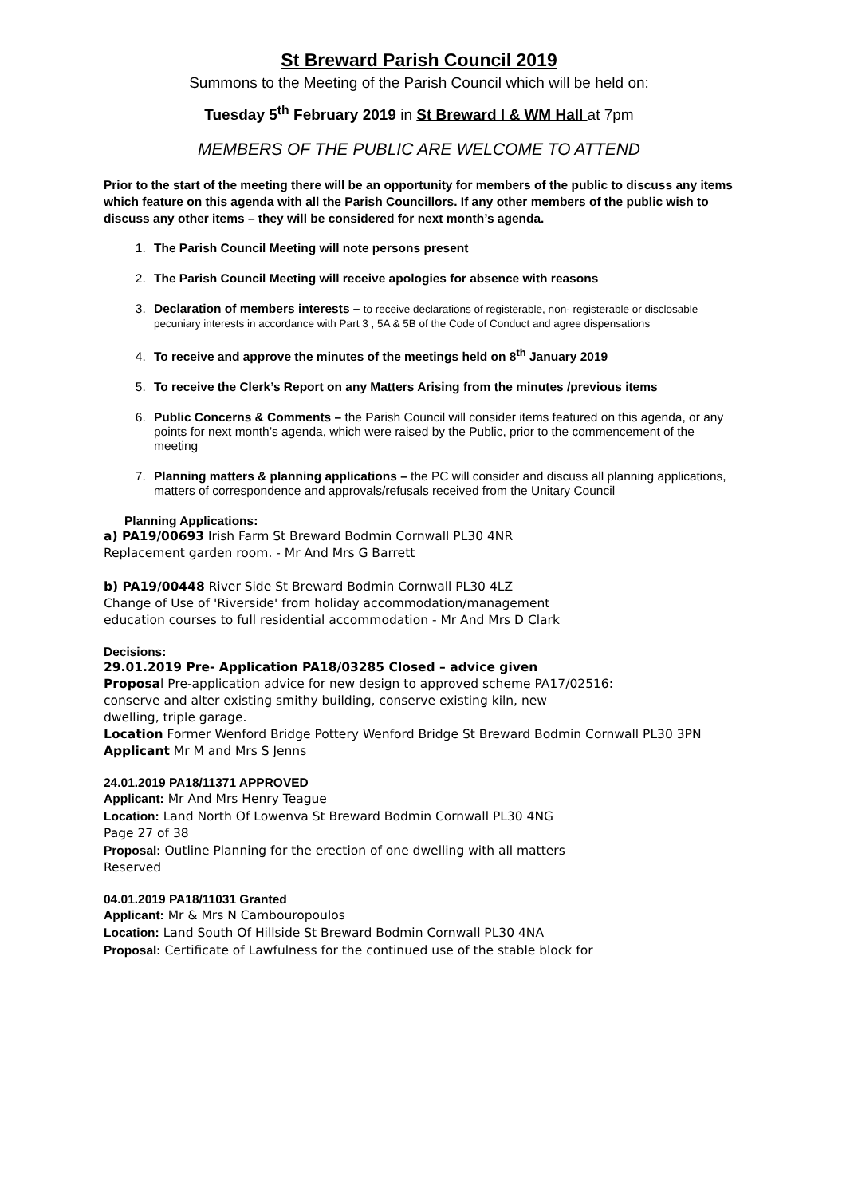St Breward Parish Council 2019
Summons to the Meeting of the Parish Council which will be held on:
Tuesday 5<sup>th</sup> February 2019 in St Breward I & WM Hall at 7pm
MEMBERS OF THE PUBLIC ARE WELCOME TO ATTEND
Prior to the start of the meeting there will be an opportunity for members of the public to discuss any items which feature on this agenda with all the Parish Councillors. If any other members of the public wish to discuss any other items – they will be considered for next month’s agenda.
1. The Parish Council Meeting will note persons present
2. The Parish Council Meeting will receive apologies for absence with reasons
3. Declaration of members interests – to receive declarations of registerable, non- registerable or disclosable pecuniary interests in accordance with Part 3 , 5A & 5B of the Code of Conduct and agree dispensations
4. To receive and approve the minutes of the meetings held on 8<sup>th</sup> January 2019
5. To receive the Clerk’s Report on any Matters Arising from the minutes /previous items
6. Public Concerns & Comments – the Parish Council will consider items featured on this agenda, or any points for next month’s agenda, which were raised by the Public, prior to the commencement of the meeting
7. Planning matters & planning applications – the PC will consider and discuss all planning applications, matters of correspondence and approvals/refusals received from the Unitary Council
Planning Applications:
a) PA19/00693 Irish Farm St Breward Bodmin Cornwall PL30 4NR
Replacement garden room. - Mr And Mrs G Barrett
b) PA19/00448 River Side St Breward Bodmin Cornwall PL30 4LZ
Change of Use of 'Riverside' from holiday accommodation/management
education courses to full residential accommodation - Mr And Mrs D Clark
Decisions:
29.01.2019 Pre- Application PA18/03285 Closed – advice given
Proposal Pre-application advice for new design to approved scheme PA17/02516:
conserve and alter existing smithy building, conserve existing kiln, new
dwelling, triple garage.
Location Former Wenford Bridge Pottery Wenford Bridge St Breward Bodmin Cornwall PL30 3PN
Applicant Mr M and Mrs S Jenns
24.01.2019 PA18/11371 APPROVED
Applicant: Mr And Mrs Henry Teague
Location: Land North Of Lowenva St Breward Bodmin Cornwall PL30 4NG
Page 27 of 38
Proposal: Outline Planning for the erection of one dwelling with all matters
Reserved
04.01.2019 PA18/11031 Granted
Applicant: Mr & Mrs N Cambouropoulos
Location: Land South Of Hillside St Breward Bodmin Cornwall PL30 4NA
Proposal: Certificate of Lawfulness for the continued use of the stable block for